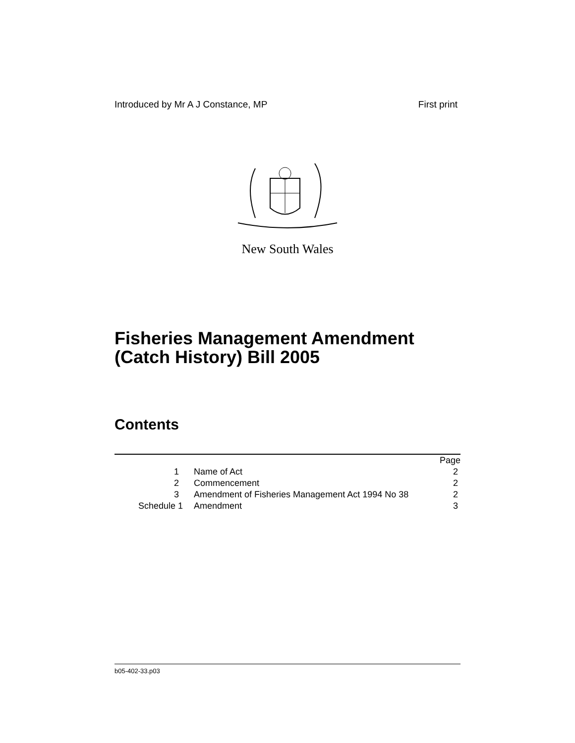Introduced by Mr A J Constance, MP First print
New South Wales
Fisheries Management Amendment
(Catch History) Bill 2005
Contents
| | | Page |
| 1 | Name of Act | 2 |
| 2 | Commencement | 2 |
| 3 | Amendment of Fisheries Management Act 1994 No 38 | 2 |
| Schedule 1 | Amendment | 3 |
b05-402-33.p03